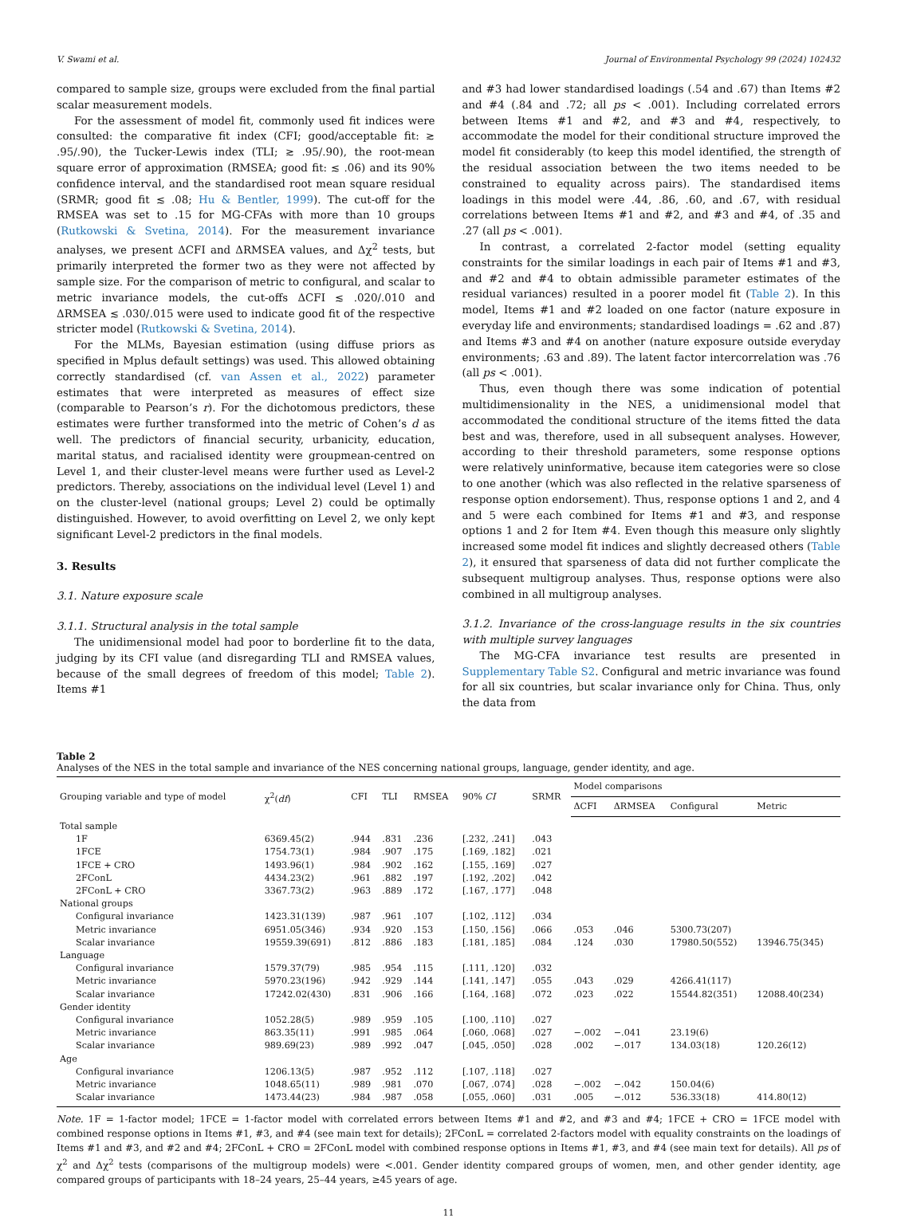V. Swami et al. Journal of Environmental Psychology 99 (2024) 102432
compared to sample size, groups were excluded from the final partial scalar measurement models.
For the assessment of model fit, commonly used fit indices were consulted: the comparative fit index (CFI; good/acceptable fit: ≳ .95/.90), the Tucker-Lewis index (TLI; ≳ .95/.90), the root-mean square error of approximation (RMSEA; good fit: ≲ .06) and its 90% confidence interval, and the standardised root mean square residual (SRMR; good fit ≲ .08; Hu & Bentler, 1999). The cut-off for the RMSEA was set to .15 for MG-CFAs with more than 10 groups (Rutkowski & Svetina, 2014). For the measurement invariance analyses, we present ΔCFI and ΔRMSEA values, and Δχ<sup>2</sup> tests, but primarily interpreted the former two as they were not affected by sample size. For the comparison of metric to configural, and scalar to metric invariance models, the cut-offs ΔCFI ≲ .020/.010 and ΔRMSEA ≲ .030/.015 were used to indicate good fit of the respective stricter model (Rutkowski & Svetina, 2014).
For the MLMs, Bayesian estimation (using diffuse priors as specified in Mplus default settings) was used. This allowed obtaining correctly standardised (cf. van Assen et al., 2022) parameter estimates that were interpreted as measures of effect size (comparable to Pearson’s r). For the dichotomous predictors, these estimates were further transformed into the metric of Cohen’s d as well. The predictors of financial security, urbanicity, education, marital status, and racialised identity were groupmean-centred on Level 1, and their cluster-level means were further used as Level-2 predictors. Thereby, associations on the individual level (Level 1) and on the cluster-level (national groups; Level 2) could be optimally distinguished. However, to avoid overfitting on Level 2, we only kept significant Level-2 predictors in the final models.
3. Results
3.1. Nature exposure scale
3.1.1. Structural analysis in the total sample
The unidimensional model had poor to borderline fit to the data, judging by its CFI value (and disregarding TLI and RMSEA values, because of the small degrees of freedom of this model; Table 2). Items #1
and #3 had lower standardised loadings (.54 and .67) than Items #2 and #4 (.84 and .72; all ps < .001). Including correlated errors between Items #1 and #2, and #3 and #4, respectively, to accommodate the model for their conditional structure improved the model fit considerably (to keep this model identified, the strength of the residual association between the two items needed to be constrained to equality across pairs). The standardised items loadings in this model were .44, .86, .60, and .67, with residual correlations between Items #1 and #2, and #3 and #4, of .35 and .27 (all ps < .001).
In contrast, a correlated 2-factor model (setting equality constraints for the similar loadings in each pair of Items #1 and #3, and #2 and #4 to obtain admissible parameter estimates of the residual variances) resulted in a poorer model fit (Table 2). In this model, Items #1 and #2 loaded on one factor (nature exposure in everyday life and environments; standardised loadings = .62 and .87) and Items #3 and #4 on another (nature exposure outside everyday environments; .63 and .89). The latent factor intercorrelation was .76 (all ps < .001).
Thus, even though there was some indication of potential multidimensionality in the NES, a unidimensional model that accommodated the conditional structure of the items fitted the data best and was, therefore, used in all subsequent analyses. However, according to their threshold parameters, some response options were relatively uninformative, because item categories were so close to one another (which was also reflected in the relative sparseness of response option endorsement). Thus, response options 1 and 2, and 4 and 5 were each combined for Items #1 and #3, and response options 1 and 2 for Item #4. Even though this measure only slightly increased some model fit indices and slightly decreased others (Table 2), it ensured that sparseness of data did not further complicate the subsequent multigroup analyses. Thus, response options were also combined in all multigroup analyses.
3.1.2. Invariance of the cross-language results in the six countries with multiple survey languages
The MG-CFA invariance test results are presented in Supplementary Table S2. Configural and metric invariance was found for all six countries, but scalar invariance only for China. Thus, only the data from
Table 2
Analyses of the NES in the total sample and invariance of the NES concerning national groups, language, gender identity, and age.
| Grouping variable and type of model | χ<sup>2</sup>( df ) | CFI | TLI | RMSEA | 90% CI | SRMR | Model comparisons | | | |
| --- | --- | --- | --- | --- | --- | --- | --- | --- | --- | --- |
| | | | | | | | ΔCFI | ΔRMSEA | Configural | Metric |
| Total sample | | | | | | | | | | |
| 1F | 6369.45(2) | .944 | .831 | .236 | [.232, .241] | .043 | | | | |
| 1FCE | 1754.73(1) | .984 | .907 | .175 | [.169, .182] | .021 | | | | |
| 1FCE + CRO | 1493.96(1) | .984 | .902 | .162 | [.155, .169] | .027 | | | | |
| 2FConL | 4434.23(2) | .961 | .882 | .197 | [.192, .202] | .042 | | | | |
| 2FConL + CRO | 3367.73(2) | .963 | .889 | .172 | [.167, .177] | .048 | | | | |
| National groups | | | | | | | | | | |
| Configural invariance | 1423.31(139) | .987 | .961 | .107 | [.102, .112] | .034 | | | | |
| Metric invariance | 6951.05(346) | .934 | .920 | .153 | [.150, .156] | .066 | .053 | .046 | 5300.73(207) | |
| Scalar invariance | 19559.39(691) | .812 | .886 | .183 | [.181, .185] | .084 | .124 | .030 | 17980.50(552) | 13946.75(345) |
| Language | | | | | | | | | | |
| Configural invariance | 1579.37(79) | .985 | .954 | .115 | [.111, .120] | .032 | | | | |
| Metric invariance | 5970.23(196) | .942 | .929 | .144 | [.141, .147] | .055 | .043 | .029 | 4266.41(117) | |
| Scalar invariance | 17242.02(430) | .831 | .906 | .166 | [.164, .168] | .072 | .023 | .022 | 15544.82(351) | 12088.40(234) |
| Gender identity | | | | | | | | | | |
| Configural invariance | 1052.28(5) | .989 | .959 | .105 | [.100, .110] | .027 | | | | |
| Metric invariance | 863.35(11) | .991 | .985 | .064 | [.060, .068] | .027 | −.002 | −.041 | 23.19(6) | |
| Scalar invariance | 989.69(23) | .989 | .992 | .047 | [.045, .050] | .028 | .002 | −.017 | 134.03(18) | 120.26(12) |
| Age | | | | | | | | | | |
| Configural invariance | 1206.13(5) | .987 | .952 | .112 | [.107, .118] | .027 | | | | |
| Metric invariance | 1048.65(11) | .989 | .981 | .070 | [.067, .074] | .028 | −.002 | −.042 | 150.04(6) | |
| Scalar invariance | 1473.44(23) | .984 | .987 | .058 | [.055, .060] | .031 | .005 | −.012 | 536.33(18) | 414.80(12) |
Note. 1F = 1-factor model; 1FCE = 1-factor model with correlated errors between Items #1 and #2, and #3 and #4; 1FCE + CRO = 1FCE model with combined response options in Items #1, #3, and #4 (see main text for details); 2FConL = correlated 2-factors model with equality constraints on the loadings of Items #1 and #3, and #2 and #4; 2FConL + CRO = 2FConL model with combined response options in Items #1, #3, and #4 (see main text for details). All ps of χ<sup>2</sup> and Δχ<sup>2</sup> tests (comparisons of the multigroup models) were <.001. Gender identity compared groups of women, men, and other gender identity, age compared groups of participants with 18–24 years, 25–44 years, ≥45 years of age.
11